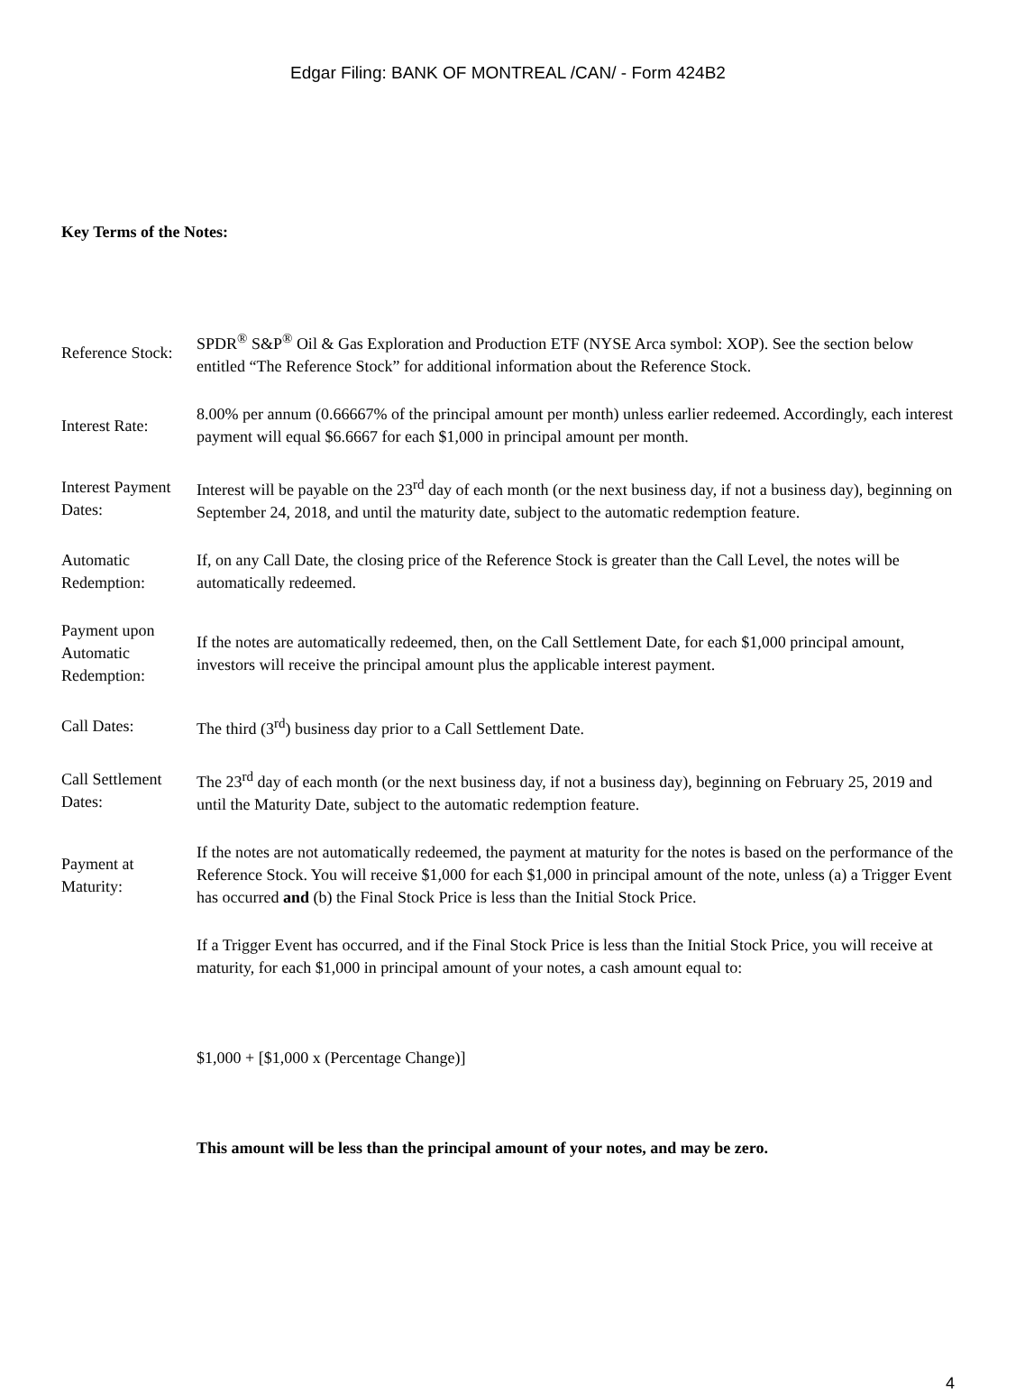Edgar Filing: BANK OF MONTREAL /CAN/ - Form 424B2
Key Terms of the Notes:
| Reference Stock: | SPDR<sup>®</sup> S&P<sup>®</sup> Oil & Gas Exploration and Production ETF (NYSE Arca symbol: XOP). See the section below entitled “The Reference Stock” for additional information about the Reference Stock. |
| Interest Rate: | 8.00% per annum (0.66667% of the principal amount per month) unless earlier redeemed. Accordingly, each interest payment will equal $6.6667 for each $1,000 in principal amount per month. |
| Interest Payment Dates: | Interest will be payable on the 23<sup>rd</sup> day of each month (or the next business day, if not a business day), beginning on September 24, 2018, and until the maturity date, subject to the automatic redemption feature. |
| Automatic Redemption: | If, on any Call Date, the closing price of the Reference Stock is greater than the Call Level, the notes will be automatically redeemed. |
| Payment upon Automatic Redemption: | If the notes are automatically redeemed, then, on the Call Settlement Date, for each $1,000 principal amount, investors will receive the principal amount plus the applicable interest payment. |
| Call Dates: | The third (3<sup>rd</sup>) business day prior to a Call Settlement Date. |
| Call Settlement Dates: | The 23<sup>rd</sup> day of each month (or the next business day, if not a business day), beginning on February 25, 2019 and until the Maturity Date, subject to the automatic redemption feature. |
| Payment at Maturity: | If the notes are not automatically redeemed, the payment at maturity for the notes is based on the performance of the Reference Stock. You will receive $1,000 for each $1,000 in principal amount of the note, unless (a) a Trigger Event has occurred and (b) the Final Stock Price is less than the Initial Stock Price. |
| | If a Trigger Event has occurred, and if the Final Stock Price is less than the Initial Stock Price, you will receive at maturity, for each $1,000 in principal amount of your notes, a cash amount equal to: $1,000 + [$1,000 x (Percentage Change)] This amount will be less than the principal amount of your notes, and may be zero. |
4